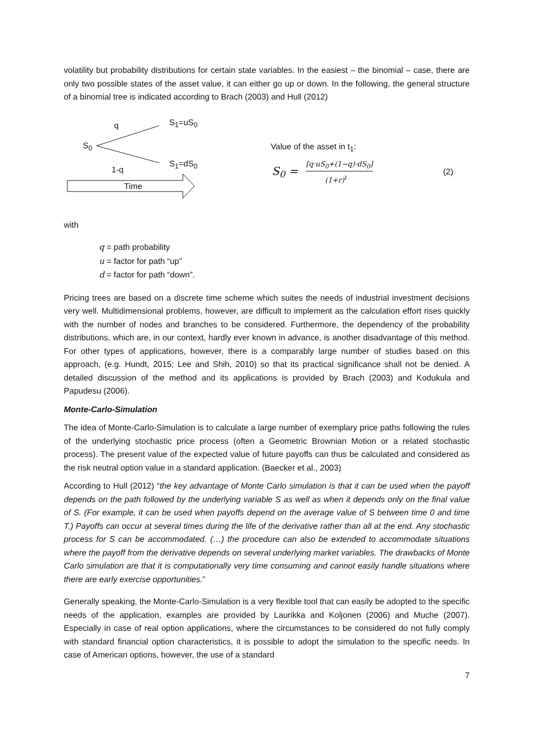volatility but probability distributions for certain state variables. In the easiest – the binomial – case, there are only two possible states of the asset value, it can either go up or down. In the following, the general structure of a binomial tree is indicated according to Brach (2003) and Hull (2012)
q S<sub>1</sub>=uS<sub>0</sub>
S<sub>0</sub>
1-q
S<sub>1</sub>=dS<sub>0</sub>
Time
Value of the asset in t<sub>1</sub>:
S<sub>0</sub> =
[q·uS<sub>0</sub>+(1−q)·dS<sub>0</sub>]
(1+r)<sup>t</sup>
(2)
with
q = path probability
u = factor for path “up”
d = factor for path “down”.
Pricing trees are based on a discrete time scheme which suites the needs of industrial investment decisions very well. Multidimensional problems, however, are difficult to implement as the calculation effort rises quickly with the number of nodes and branches to be considered. Furthermore, the dependency of the probability distributions, which are, in our context, hardly ever known in advance, is another disadvantage of this method. For other types of applications, however, there is a comparably large number of studies based on this approach, (e.g. Hundt, 2015; Lee and Shih, 2010) so that its practical significance shall not be denied. A detailed discussion of the method and its applications is provided by Brach (2003) and Kodukula and Papudesu (2006).
Monte-Carlo-Simulation
The idea of Monte-Carlo-Simulation is to calculate a large number of exemplary price paths following the rules of the underlying stochastic price process (often a Geometric Brownian Motion or a related stochastic process). The present value of the expected value of future payoffs can thus be calculated and considered as the risk neutral option value in a standard application. (Baecker et al., 2003)
According to Hull (2012) “the key advantage of Monte Carlo simulation is that it can be used when the payoff depends on the path followed by the underlying variable S as well as when it depends only on the final value of S. (For example, it can be used when payoffs depend on the average value of S between time 0 and time T.) Payoffs can occur at several times during the life of the derivative rather than all at the end. Any stochastic process for S can be accommodated. (…) the procedure can also be extended to accommodate situations where the payoff from the derivative depends on several underlying market variables. The drawbacks of Monte Carlo simulation are that it is computationally very time consuming and cannot easily handle situations where there are early exercise opportunities.”
Generally speaking, the Monte-Carlo-Simulation is a very flexible tool that can easily be adopted to the specific needs of the application, examples are provided by Laurikka and Koljonen (2006) and Muche (2007). Especially in case of real option applications, where the circumstances to be considered do not fully comply with standard financial option characteristics, it is possible to adopt the simulation to the specific needs. In case of American options, however, the use of a standard
7